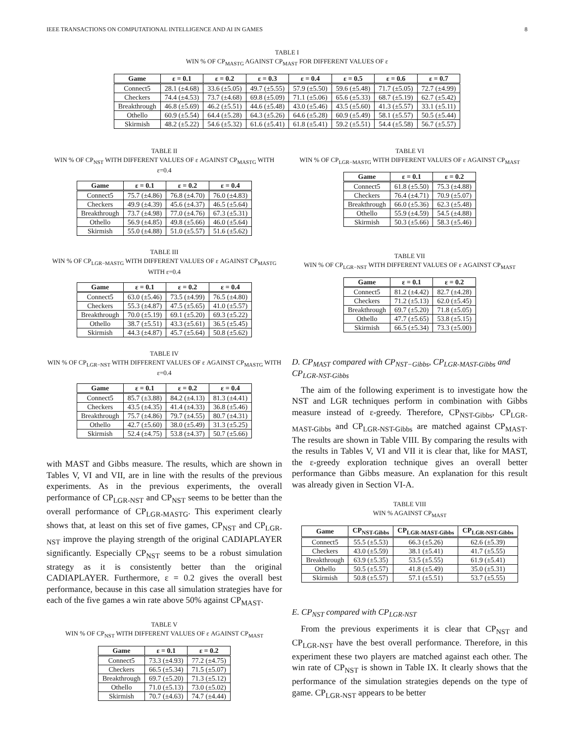IEEE TRANSACTIONS ON COMPUTATIONAL INTELLIGENCE AND AI IN GAMES 8
TABLE I
WIN % OF CP<sub>MASTG</sub> AGAINST CP<sub>MAST</sub> FOR DIFFERENT VALUES OF ε
| Game | ε = 0.1 | ε = 0.2 | ε = 0.3 | ε = 0.4 | ε = 0.5 | ε = 0.6 | ε = 0.7 |
| --- | --- | --- | --- | --- | --- | --- | --- |
| Connect5 | 28.1 (±4.68) | 33.6 (±5.05) | 49.7 (±5.55) | 57.9 (±5.50) | 59.6 (±5.48) | 71.7 (±5.05) | 72.7 (±4.99) |
| Checkers | 74.4 (±4.53) | 73.7 (±4.68) | 69.8 (±5.09) | 71.1 (±5.06) | 65.6 (±5.33) | 68.7 (±5.19) | 62.7 (±5.42) |
| Breakthrough | 46.8 (±5.69) | 46.2 (±5.51) | 44.6 (±5.48) | 43.0 (±5.46) | 43.5 (±5.60) | 41.3 (±5.57) | 33.1 (±5.11) |
| Othello | 60.9 (±5.54) | 64.4 (±5.28) | 64.3 (±5.26) | 64.6 (±5.28) | 60.9 (±5.49) | 58.1 (±5.57) | 50.5 (±5.44) |
| Skirmish | 48.2 (±5.22) | 54.6 (±5.32) | 61.6 (±5.41) | 61.8 (±5.41) | 59.2 (±5.51) | 54.4 (±5.58) | 56.7 (±5.57) |
TABLE II
WIN % OF CP<sub>NST</sub> WITH DIFFERENT VALUES OF ε AGAINST CP<sub>MASTG</sub> WITH ε=0.4
| Game | ε = 0.1 | ε = 0.2 | ε = 0.4 |
| --- | --- | --- | --- |
| Connect5 | 75.7 (±4.86) | 76.8 (±4.70) | 76.0 (±4.83) |
| Checkers | 49.9 (±4.39) | 45.6 (±4.37) | 46.5 (±5.64) |
| Breakthrough | 73.7 (±4.98) | 77.0 (±4.76) | 67.3 (±5.31) |
| Othello | 56.9 (±4.85) | 49.8 (±5.66) | 46.0 (±5.64) |
| Skirmish | 55.0 (±4.88) | 51.0 (±5.57) | 51.6 (±5.62) |
TABLE III
WIN % OF CP<sub>LGR−MASTG</sub> WITH DIFFERENT VALUES OF ε AGAINST CP<sub>MASTG</sub> WITH ε=0.4
| Game | ε = 0.1 | ε = 0.2 | ε = 0.4 |
| --- | --- | --- | --- |
| Connect5 | 63.0 (±5.46) | 73.5 (±4.99) | 76.5 (±4.80) |
| Checkers | 55.3 (±4.87) | 47.5 (±5.65) | 41.0 (±5.57) |
| Breakthrough | 70.0 (±5.19) | 69.1 (±5.20) | 69.3 (±5.22) |
| Othello | 38.7 (±5.51) | 43.3 (±5.61) | 36.5 (±5.45) |
| Skirmish | 44.3 (±4.87) | 45.7 (±5.64) | 50.8 (±5.62) |
TABLE IV
WIN % OF CP<sub>LGR−NST</sub> WITH DIFFERENT VALUES OF ε AGAINST CP<sub>MASTG</sub> WITH ε=0.4
| Game | ε = 0.1 | ε = 0.2 | ε = 0.4 |
| --- | --- | --- | --- |
| Connect5 | 85.7 (±3.88) | 84.2 (±4.13) | 81.3 (±4.41) |
| Checkers | 43.5 (±4.35) | 41.4 (±4.33) | 36.8 (±5.46) |
| Breakthrough | 75.7 (±4.86) | 79.7 (±4.55) | 80.7 (±4.31) |
| Othello | 42.7 (±5.60) | 38.0 (±5.49) | 31.3 (±5.25) |
| Skirmish | 52.4 (±4.75) | 53.8 (±4.37) | 50.7 (±5.66) |
with MAST and Gibbs measure. The results, which are shown in Tables V, VI and VII, are in line with the results of the previous experiments. As in the previous experiments, the overall performance of CP<sub>LGR-NST</sub> and CP<sub>NST</sub> seems to be better than the overall performance of CP<sub>LGR-MASTG</sub>. This experiment clearly shows that, at least on this set of five games, CP<sub>NST</sub> and CP<sub>LGR-NST</sub> improve the playing strength of the original CADIAPLAYER significantly. Especially CP<sub>NST</sub> seems to be a robust simulation strategy as it is consistently better than the original CADIAPLAYER. Furthermore, ε = 0.2 gives the overall best performance, because in this case all simulation strategies have for each of the five games a win rate above 50% against CP<sub>MAST</sub>.
TABLE V
WIN % OF CP<sub>NST</sub> WITH DIFFERENT VALUES OF ε AGAINST CP<sub>MAST</sub>
| Game | ε = 0.1 | ε = 0.2 |
| --- | --- | --- |
| Connect5 | 73.3 (±4.93) | 77.2 (±4.75) |
| Checkers | 66.5 (±5.34) | 71.5 (±5.07) |
| Breakthrough | 69.7 (±5.20) | 71.3 (±5.12) |
| Othello | 71.0 (±5.13) | 73.0 (±5.02) |
| Skirmish | 70.7 (±4.63) | 74.7 (±4.44) |
TABLE VI
WIN % OF CP<sub>LGR−MASTG</sub> WITH DIFFERENT VALUES OF ε AGAINST CP<sub>MAST</sub>
| Game | ε = 0.1 | ε = 0.2 |
| --- | --- | --- |
| Connect5 | 61.8 (±5.50) | 75.3 (±4.88) |
| Checkers | 76.4 (±4.71) | 70.9 (±5.07) |
| Breakthrough | 66.0 (±5.36) | 62.3 (±5.48) |
| Othello | 55.9 (±4.59) | 54.5 (±4.88) |
| Skirmish | 50.3 (±5.66) | 58.3 (±5.46) |
TABLE VII
WIN % OF CP<sub>LGR−NST</sub> WITH DIFFERENT VALUES OF ε AGAINST CP<sub>MAST</sub>
| Game | ε = 0.1 | ε = 0.2 |
| --- | --- | --- |
| Connect5 | 81.2 (±4.42) | 82.7 (±4.28) |
| Checkers | 71.2 (±5.13) | 62.0 (±5.45) |
| Breakthrough | 69.7 (±5.20) | 71.8 (±5.05) |
| Othello | 47.7 (±5.65) | 53.8 (±5.15) |
| Skirmish | 66.5 (±5.34) | 73.3 (±5.00) |
D. CP<sub>MAST</sub> compared with CP<sub>NST−Gibbs</sub>, CP<sub>LGR-MAST-Gibbs</sub> and CP<sub>LGR-NST-Gibbs</sub>
The aim of the following experiment is to investigate how the NST and LGR techniques perform in combination with Gibbs measure instead of ε-greedy. Therefore, CP<sub>NST-Gibbs</sub>, CP<sub>LGR-MAST-Gibbs</sub> and CP<sub>LGR-NST-Gibbs</sub> are matched against CP<sub>MAST</sub>. The results are shown in Table VIII. By comparing the results with the results in Tables V, VI and VII it is clear that, like for MAST, the ε-greedy exploration technique gives an overall better performance than Gibbs measure. An explanation for this result was already given in Section VI-A.
TABLE VIII
WIN % AGAINST CP<sub>MAST</sub>
| Game | CP<sub>NST-Gibbs</sub> | CP<sub>LGR-MAST-Gibbs</sub> | CP<sub>LGR-NST-Gibbs</sub> |
| --- | --- | --- | --- |
| Connect5 | 55.5 (±5.53) | 66.3 (±5.26) | 62.6 (±5.39) |
| Checkers | 43.0 (±5.59) | 38.1 (±5.41) | 41.7 (±5.55) |
| Breakthrough | 63.9 (±5.35) | 53.5 (±5.55) | 61.9 (±5.41) |
| Othello | 50.5 (±5.57) | 41.8 (±5.49) | 35.0 (±5.31) |
| Skirmish | 50.8 (±5.57) | 57.1 (±5.51) | 53.7 (±5.55) |
E. CP<sub>NST</sub> compared with CP<sub>LGR-NST</sub>
From the previous experiments it is clear that CP<sub>NST</sub> and CP<sub>LGR-NST</sub> have the best overall performance. Therefore, in this experiment these two players are matched against each other. The win rate of CP<sub>NST</sub> is shown in Table IX. It clearly shows that the performance of the simulation strategies depends on the type of game. CP<sub>LGR-NST</sub> appears to be better